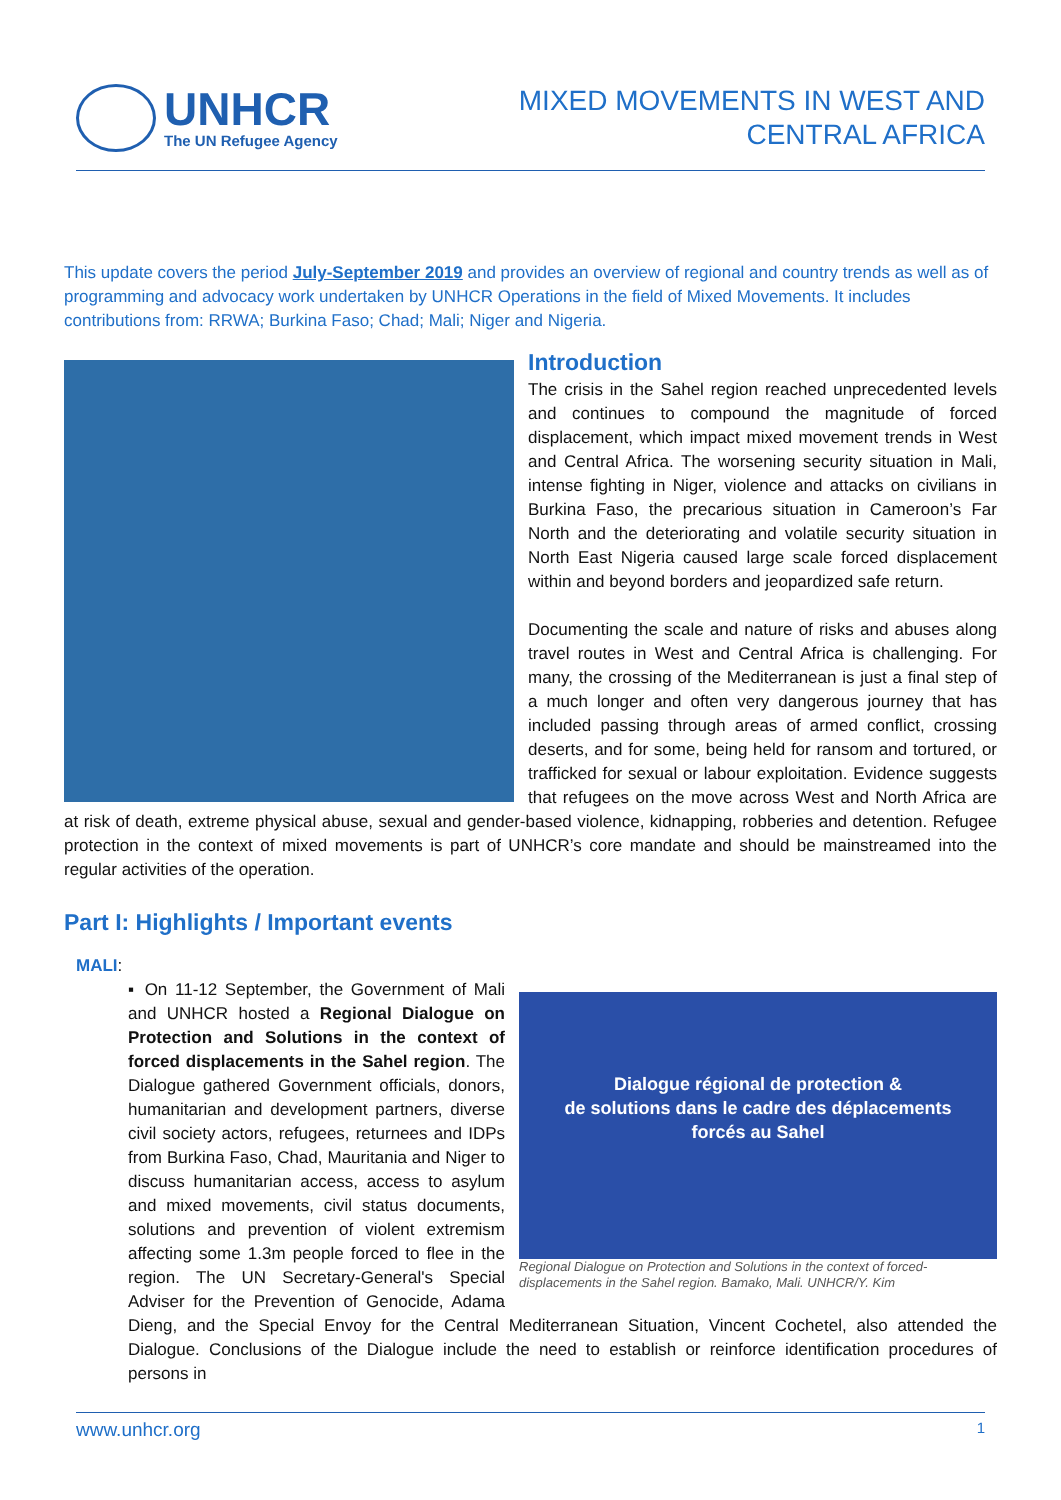UNHCR
The UN Refugee Agency
MIXED MOVEMENTS IN WEST AND
CENTRAL AFRICA
This update covers the period July-September 2019 and provides an overview of regional and country trends as well as of programming and advocacy work undertaken by UNHCR Operations in the field of Mixed Movements. It includes contributions from: RRWA; Burkina Faso; Chad; Mali; Niger and Nigeria.
Introduction
The crisis in the Sahel region reached unprecedented levels and continues to compound the magnitude of forced displacement, which impact mixed movement trends in West and Central Africa. The worsening security situation in Mali, intense fighting in Niger, violence and attacks on civilians in Burkina Faso, the precarious situation in Cameroon’s Far North and the deteriorating and volatile security situation in North East Nigeria caused large scale forced displacement within and beyond borders and jeopardized safe return.
Documenting the scale and nature of risks and abuses along travel routes in West and Central Africa is challenging. For many, the crossing of the Mediterranean is just a final step of a much longer and often very dangerous journey that has included passing through areas of armed conflict, crossing deserts, and for some, being held for ransom and tortured, or trafficked for sexual or labour exploitation. Evidence suggests that refugees on the move across West and North Africa are at risk of death, extreme physical abuse, sexual and gender-based violence, kidnapping, robberies and detention. Refugee protection in the context of mixed movements is part of UNHCR’s core mandate and should be mainstreamed into the regular activities of the operation.
Part I: Highlights / Important events
MALI:
Dialogue régional de protection &
de solutions dans le cadre des déplacements
forcés au Sahel
Regional Dialogue on Protection and Solutions in the context of forced-displacements in the Sahel region. Bamako, Mali. UNHCR/Y. Kim
▪ On 11-12 September, the Government of Mali and UNHCR hosted a Regional Dialogue on Protection and Solutions in the context of forced displacements in the Sahel region. The Dialogue gathered Government officials, donors, humanitarian and development partners, diverse civil society actors, refugees, returnees and IDPs from Burkina Faso, Chad, Mauritania and Niger to discuss humanitarian access, access to asylum and mixed movements, civil status documents, solutions and prevention of violent extremism affecting some 1.3m people forced to flee in the region. The UN Secretary-General's Special Adviser for the Prevention of Genocide, Adama Dieng, and the Special Envoy for the Central Mediterranean Situation, Vincent Cochetel, also attended the Dialogue. Conclusions of the Dialogue include the need to establish or reinforce identification procedures of persons in
www.unhcr.org 1